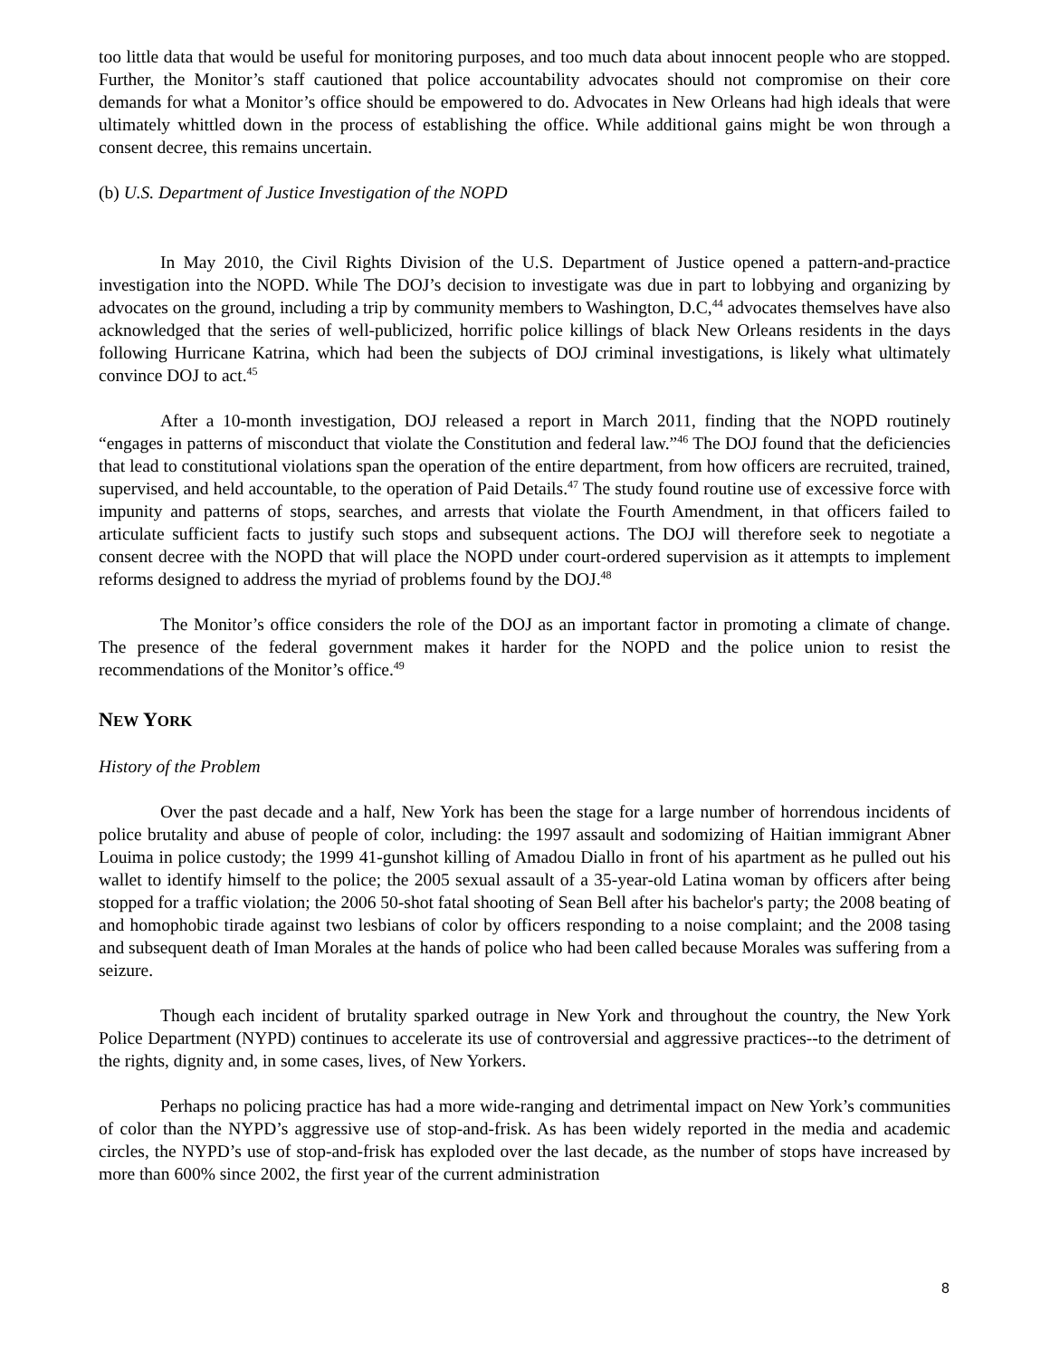too little data that would be useful for monitoring purposes, and too much data about innocent people who are stopped. Further, the Monitor’s staff cautioned that police accountability advocates should not compromise on their core demands for what a Monitor’s office should be empowered to do. Advocates in New Orleans had high ideals that were ultimately whittled down in the process of establishing the office. While additional gains might be won through a consent decree, this remains uncertain.
(b) U.S. Department of Justice Investigation of the NOPD
In May 2010, the Civil Rights Division of the U.S. Department of Justice opened a pattern-and-practice investigation into the NOPD. While The DOJ’s decision to investigate was due in part to lobbying and organizing by advocates on the ground, including a trip by community members to Washington, D.C,<sup>44</sup> advocates themselves have also acknowledged that the series of well-publicized, horrific police killings of black New Orleans residents in the days following Hurricane Katrina, which had been the subjects of DOJ criminal investigations, is likely what ultimately convince DOJ to act.<sup>45</sup>
After a 10-month investigation, DOJ released a report in March 2011, finding that the NOPD routinely “engages in patterns of misconduct that violate the Constitution and federal law.”<sup>46</sup> The DOJ found that the deficiencies that lead to constitutional violations span the operation of the entire department, from how officers are recruited, trained, supervised, and held accountable, to the operation of Paid Details.<sup>47</sup> The study found routine use of excessive force with impunity and patterns of stops, searches, and arrests that violate the Fourth Amendment, in that officers failed to articulate sufficient facts to justify such stops and subsequent actions. The DOJ will therefore seek to negotiate a consent decree with the NOPD that will place the NOPD under court-ordered supervision as it attempts to implement reforms designed to address the myriad of problems found by the DOJ.<sup>48</sup>
The Monitor’s office considers the role of the DOJ as an important factor in promoting a climate of change. The presence of the federal government makes it harder for the NOPD and the police union to resist the recommendations of the Monitor’s office.<sup>49</sup>
NEW YORK
History of the Problem
Over the past decade and a half, New York has been the stage for a large number of horrendous incidents of police brutality and abuse of people of color, including: the 1997 assault and sodomizing of Haitian immigrant Abner Louima in police custody; the 1999 41-gunshot killing of Amadou Diallo in front of his apartment as he pulled out his wallet to identify himself to the police; the 2005 sexual assault of a 35-year-old Latina woman by officers after being stopped for a traffic violation; the 2006 50-shot fatal shooting of Sean Bell after his bachelor's party; the 2008 beating of and homophobic tirade against two lesbians of color by officers responding to a noise complaint; and the 2008 tasing and subsequent death of Iman Morales at the hands of police who had been called because Morales was suffering from a seizure.
Though each incident of brutality sparked outrage in New York and throughout the country, the New York Police Department (NYPD) continues to accelerate its use of controversial and aggressive practices--to the detriment of the rights, dignity and, in some cases, lives, of New Yorkers.
Perhaps no policing practice has had a more wide-ranging and detrimental impact on New York’s communities of color than the NYPD’s aggressive use of stop-and-frisk. As has been widely reported in the media and academic circles, the NYPD’s use of stop-and-frisk has exploded over the last decade, as the number of stops have increased by more than 600% since 2002, the first year of the current administration
8